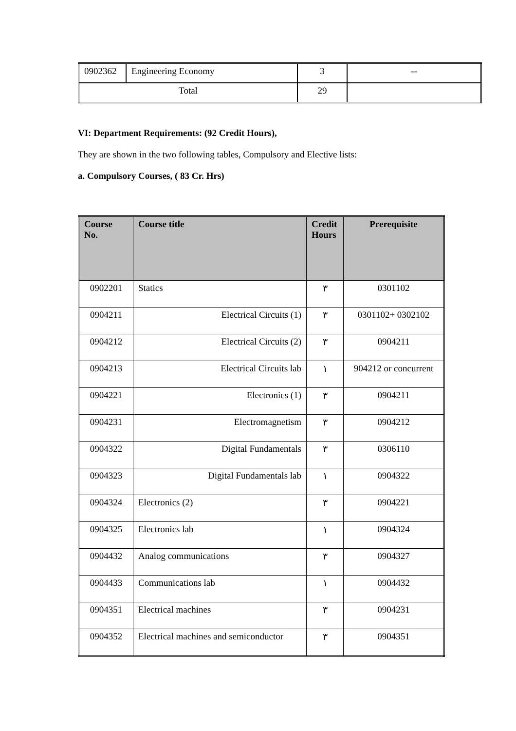| 0902362 | Engineering Economy | 3 | -- |
| Total | | 29 | |
VI: Department Requirements: (92 Credit Hours),
They are shown in the two following tables, Compulsory and Elective lists:
a. Compulsory Courses, ( 83 Cr. Hrs)
| Course No. | Course title | Credit Hours | Prerequisite |
| --- | --- | --- | --- |
| 0902201 | Statics | ٣ | 0301102 |
| 0904211 | Electrical Circuits (1) | ٣ | 0301102+ 0302102 |
| 0904212 | Electrical Circuits (2) | ٣ | 0904211 |
| 0904213 | Electrical Circuits lab | ١ | 904212 or concurrent |
| 0904221 | Electronics (1) | ٣ | 0904211 |
| 0904231 | Electromagnetism | ٣ | 0904212 |
| 0904322 | Digital Fundamentals | ٣ | 0306110 |
| 0904323 | Digital Fundamentals lab | ١ | 0904322 |
| 0904324 | Electronics (2) | ٣ | 0904221 |
| 0904325 | Electronics lab | ١ | 0904324 |
| 0904432 | Analog communications | ٣ | 0904327 |
| 0904433 | Communications lab | ١ | 0904432 |
| 0904351 | Electrical machines | ٣ | 0904231 |
| 0904352 | Electrical machines and semiconductor | ٣ | 0904351 |